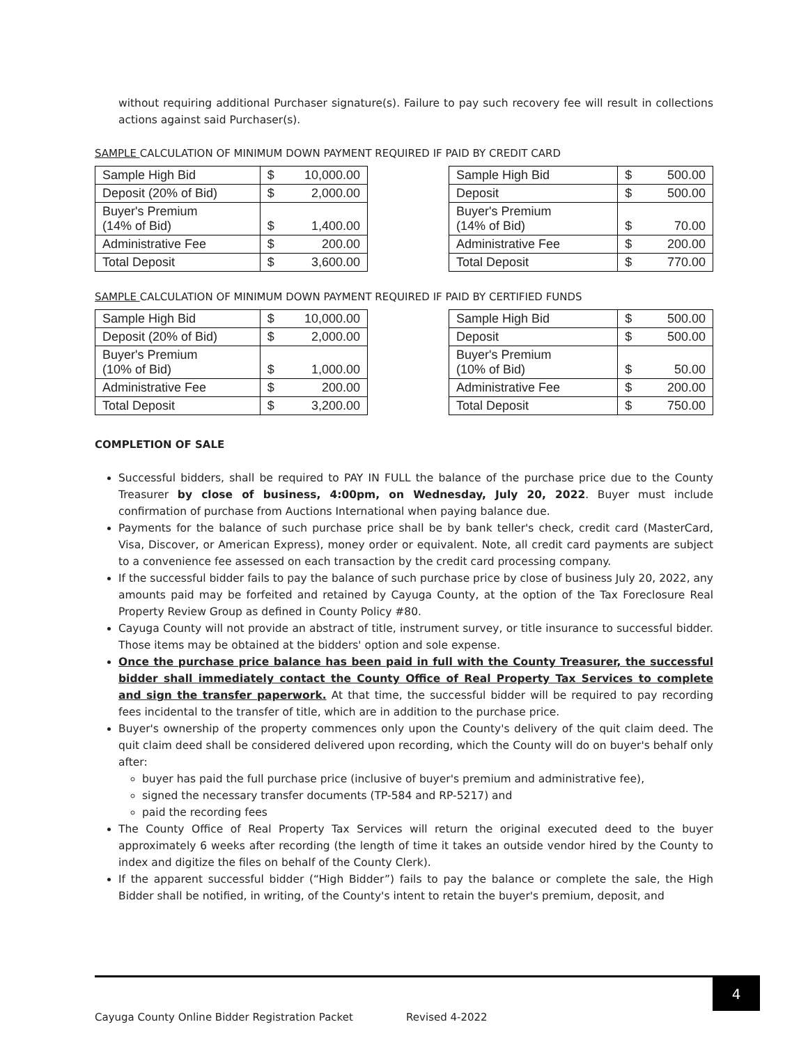without requiring additional Purchaser signature(s). Failure to pay such recovery fee will result in collections actions against said Purchaser(s).
SAMPLE CALCULATION OF MINIMUM DOWN PAYMENT REQUIRED IF PAID BY CREDIT CARD
| Sample High Bid | $ | 10,000.00 |
| Deposit (20% of Bid) | $ | 2,000.00 |
| Buyer's Premium (14% of Bid) | $ | 1,400.00 |
| Administrative Fee | $ | 200.00 |
| Total Deposit | $ | 3,600.00 |
| Sample High Bid | $ | 500.00 |
| Deposit | $ | 500.00 |
| Buyer's Premium (14% of Bid) | $ | 70.00 |
| Administrative Fee | $ | 200.00 |
| Total Deposit | $ | 770.00 |
SAMPLE CALCULATION OF MINIMUM DOWN PAYMENT REQUIRED IF PAID BY CERTIFIED FUNDS
| Sample High Bid | $ | 10,000.00 |
| Deposit (20% of Bid) | $ | 2,000.00 |
| Buyer's Premium (10% of Bid) | $ | 1,000.00 |
| Administrative Fee | $ | 200.00 |
| Total Deposit | $ | 3,200.00 |
| Sample High Bid | $ | 500.00 |
| Deposit | $ | 500.00 |
| Buyer's Premium (10% of Bid) | $ | 50.00 |
| Administrative Fee | $ | 200.00 |
| Total Deposit | $ | 750.00 |
COMPLETION OF SALE
Successful bidders, shall be required to PAY IN FULL the balance of the purchase price due to the County Treasurer by close of business, 4:00pm, on Wednesday, July 20, 2022. Buyer must include confirmation of purchase from Auctions International when paying balance due.
Payments for the balance of such purchase price shall be by bank teller's check, credit card (MasterCard, Visa, Discover, or American Express), money order or equivalent. Note, all credit card payments are subject to a convenience fee assessed on each transaction by the credit card processing company.
If the successful bidder fails to pay the balance of such purchase price by close of business July 20, 2022, any amounts paid may be forfeited and retained by Cayuga County, at the option of the Tax Foreclosure Real Property Review Group as defined in County Policy #80.
Cayuga County will not provide an abstract of title, instrument survey, or title insurance to successful bidder. Those items may be obtained at the bidders' option and sole expense.
Once the purchase price balance has been paid in full with the County Treasurer, the successful bidder shall immediately contact the County Office of Real Property Tax Services to complete and sign the transfer paperwork. At that time, the successful bidder will be required to pay recording fees incidental to the transfer of title, which are in addition to the purchase price.
Buyer's ownership of the property commences only upon the County's delivery of the quit claim deed. The quit claim deed shall be considered delivered upon recording, which the County will do on buyer's behalf only after:
buyer has paid the full purchase price (inclusive of buyer's premium and administrative fee),
signed the necessary transfer documents (TP-584 and RP-5217) and
paid the recording fees
The County Office of Real Property Tax Services will return the original executed deed to the buyer approximately 6 weeks after recording (the length of time it takes an outside vendor hired by the County to index and digitize the files on behalf of the County Clerk).
If the apparent successful bidder (“High Bidder”) fails to pay the balance or complete the sale, the High Bidder shall be notified, in writing, of the County's intent to retain the buyer's premium, deposit, and
4
Cayuga County Online Bidder Registration Packet Revised 4-2022